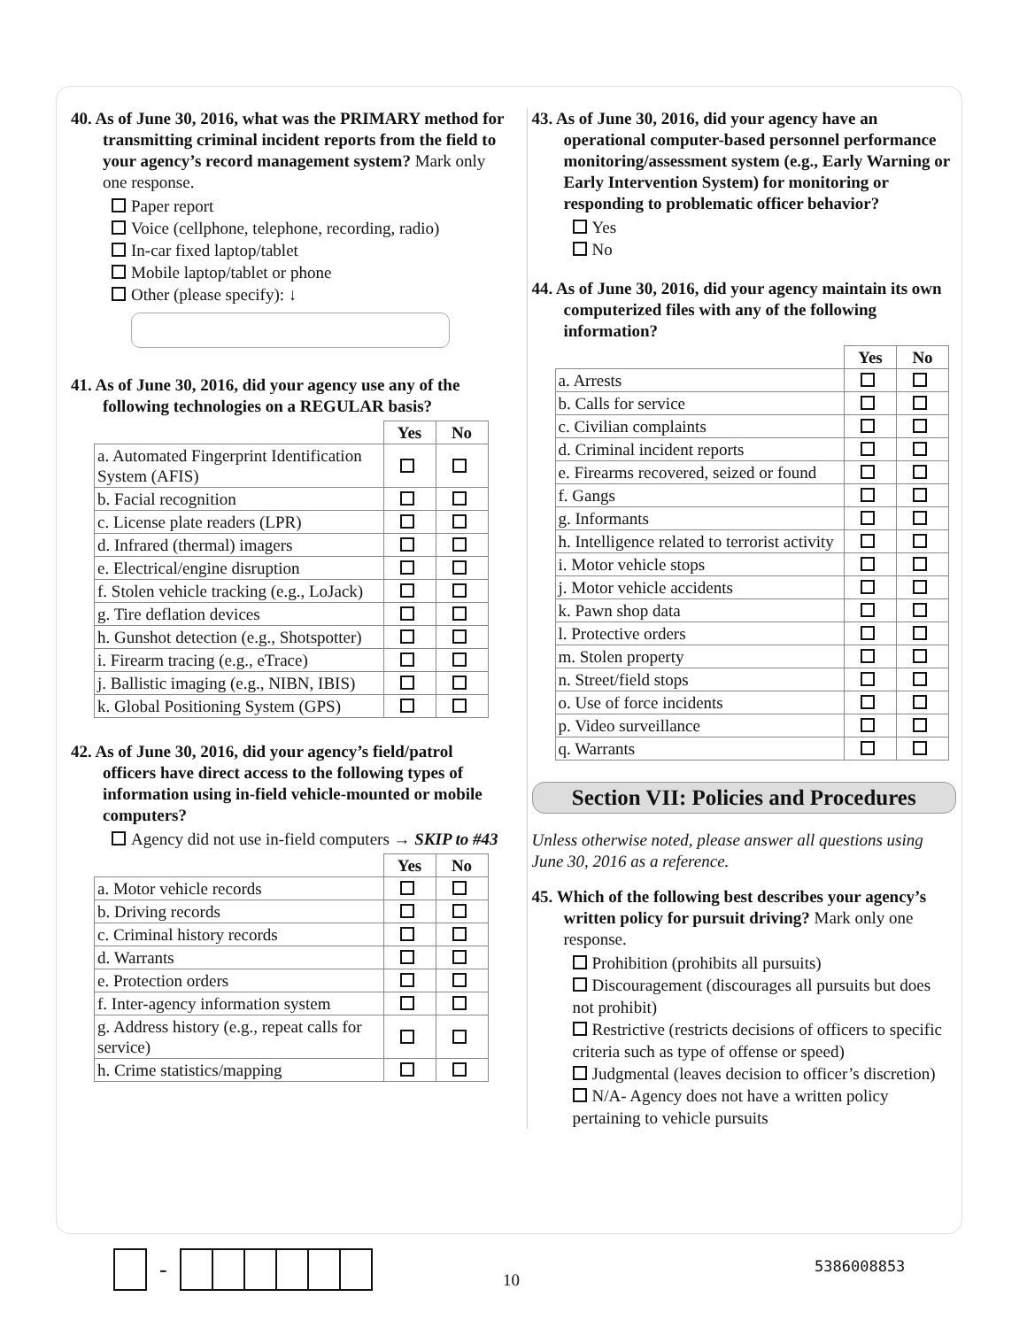40. As of June 30, 2016, what was the PRIMARY method for transmitting criminal incident reports from the field to your agency’s record management system? Mark only one response.
Paper report
Voice (cellphone, telephone, recording, radio)
In-car fixed laptop/tablet
Mobile laptop/tablet or phone
Other (please specify): ↓
41. As of June 30, 2016, did your agency use any of the following technologies on a REGULAR basis?
| | Yes | No |
| a. Automated Fingerprint Identification System (AFIS) | | |
| b. Facial recognition | | |
| c. License plate readers (LPR) | | |
| d. Infrared (thermal) imagers | | |
| e. Electrical/engine disruption | | |
| f. Stolen vehicle tracking (e.g., LoJack) | | |
| g. Tire deflation devices | | |
| h. Gunshot detection (e.g., Shotspotter) | | |
| i. Firearm tracing (e.g., eTrace) | | |
| j. Ballistic imaging (e.g., NIBN, IBIS) | | |
| k. Global Positioning System (GPS) | | |
42. As of June 30, 2016, did your agency’s field/patrol officers have direct access to the following types of information using in-field vehicle-mounted or mobile computers?
Agency did not use in-field computers → SKIP to #43
| | Yes | No |
| a. Motor vehicle records | | |
| b. Driving records | | |
| c. Criminal history records | | |
| d. Warrants | | |
| e. Protection orders | | |
| f. Inter-agency information system | | |
| g. Address history (e.g., repeat calls for service) | | |
| h. Crime statistics/mapping | | |
43. As of June 30, 2016, did your agency have an operational computer-based personnel performance monitoring/assessment system (e.g., Early Warning or Early Intervention System) for monitoring or responding to problematic officer behavior?
Yes
No
44. As of June 30, 2016, did your agency maintain its own computerized files with any of the following information?
| | Yes | No |
| a. Arrests | | |
| b. Calls for service | | |
| c. Civilian complaints | | |
| d. Criminal incident reports | | |
| e. Firearms recovered, seized or found | | |
| f. Gangs | | |
| g. Informants | | |
| h. Intelligence related to terrorist activity | | |
| i. Motor vehicle stops | | |
| j. Motor vehicle accidents | | |
| k. Pawn shop data | | |
| l. Protective orders | | |
| m. Stolen property | | |
| n. Street/field stops | | |
| o. Use of force incidents | | |
| p. Video surveillance | | |
| q. Warrants | | |
Section VII: Policies and Procedures
Unless otherwise noted, please answer all questions using June 30, 2016 as a reference.
45. Which of the following best describes your agency’s written policy for pursuit driving? Mark only one response.
Prohibition (prohibits all pursuits)
Discouragement (discourages all pursuits but does not prohibit)
Restrictive (restricts decisions of officers to specific criteria such as type of offense or speed)
Judgmental (leaves decision to officer’s discretion)
N/A- Agency does not have a written policy pertaining to vehicle pursuits
-
10
5386008853